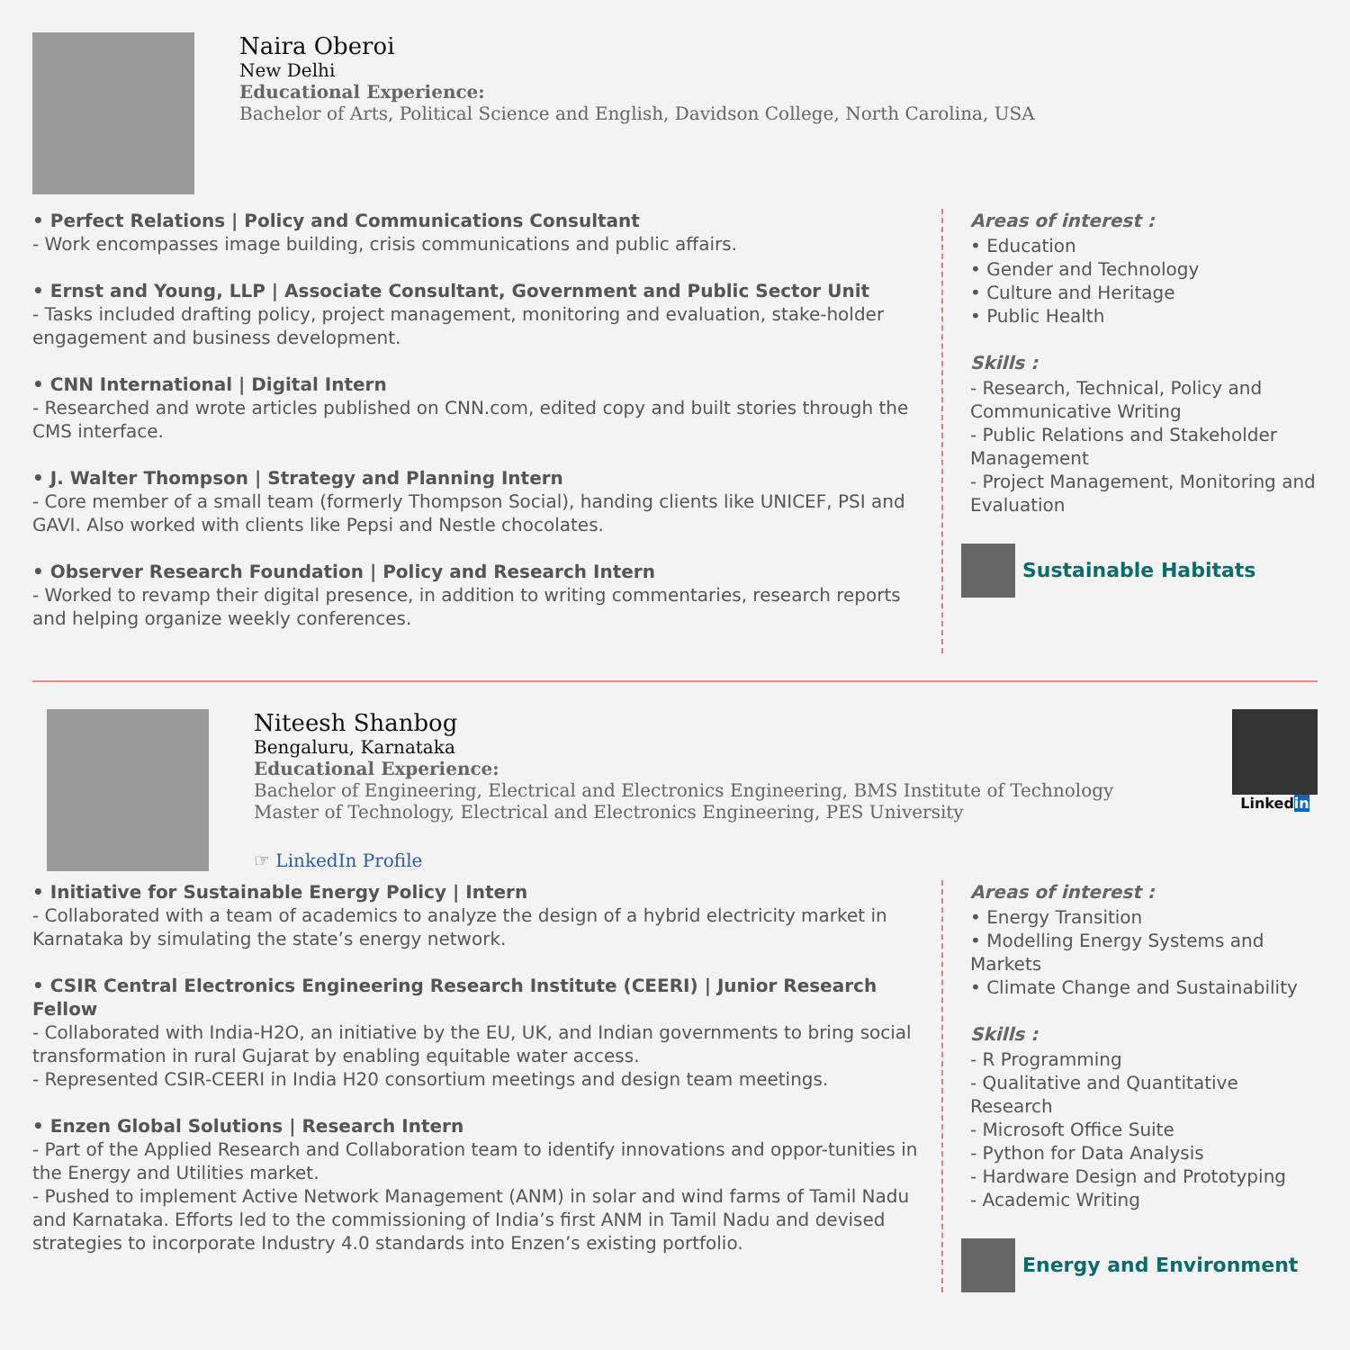Naira Oberoi
New Delhi
Educational Experience:
Bachelor of Arts, Political Science and English, Davidson College, North Carolina, USA
• Perfect Relations | Policy and Communications Consultant
- Work encompasses image building, crisis communications and public affairs.
• Ernst and Young, LLP | Associate Consultant, Government and Public Sector Unit
- Tasks included drafting policy, project management, monitoring and evaluation, stake-holder engagement and business development.
• CNN International | Digital Intern
- Researched and wrote articles published on CNN.com, edited copy and built stories through the CMS interface.
• J. Walter Thompson | Strategy and Planning Intern
- Core member of a small team (formerly Thompson Social), handing clients like UNICEF, PSI and GAVI. Also worked with clients like Pepsi and Nestle chocolates.
• Observer Research Foundation | Policy and Research Intern
- Worked to revamp their digital presence, in addition to writing commentaries, research reports and helping organize weekly conferences.
Areas of interest :
• Education
• Gender and Technology
• Culture and Heritage
• Public Health
Skills :
- Research, Technical, Policy and Communicative Writing
- Public Relations and Stakeholder Management
- Project Management, Monitoring and Evaluation
Sustainable Habitats
Niteesh Shanbog
Bengaluru, Karnataka
Educational Experience:
Bachelor of Engineering, Electrical and Electronics Engineering, BMS Institute of Technology
Master of Technology, Electrical and Electronics Engineering, PES University
☞ LinkedIn Profile
Linkedin
• Initiative for Sustainable Energy Policy | Intern
- Collaborated with a team of academics to analyze the design of a hybrid electricity market in Karnataka by simulating the state’s energy network.
• CSIR Central Electronics Engineering Research Institute (CEERI) | Junior Research Fellow
- Collaborated with India-H2O, an initiative by the EU, UK, and Indian governments to bring social transformation in rural Gujarat by enabling equitable water access.
- Represented CSIR-CEERI in India H20 consortium meetings and design team meetings.
• Enzen Global Solutions | Research Intern
- Part of the Applied Research and Collaboration team to identify innovations and oppor-tunities in the Energy and Utilities market.
- Pushed to implement Active Network Management (ANM) in solar and wind farms of Tamil Nadu and Karnataka. Efforts led to the commissioning of India’s first ANM in Tamil Nadu and devised strategies to incorporate Industry 4.0 standards into Enzen’s existing portfolio.
Areas of interest :
• Energy Transition
• Modelling Energy Systems and Markets
• Climate Change and Sustainability
Skills :
- R Programming
- Qualitative and Quantitative Research
- Microsoft Office Suite
- Python for Data Analysis
- Hardware Design and Prototyping
- Academic Writing
Energy and Environment